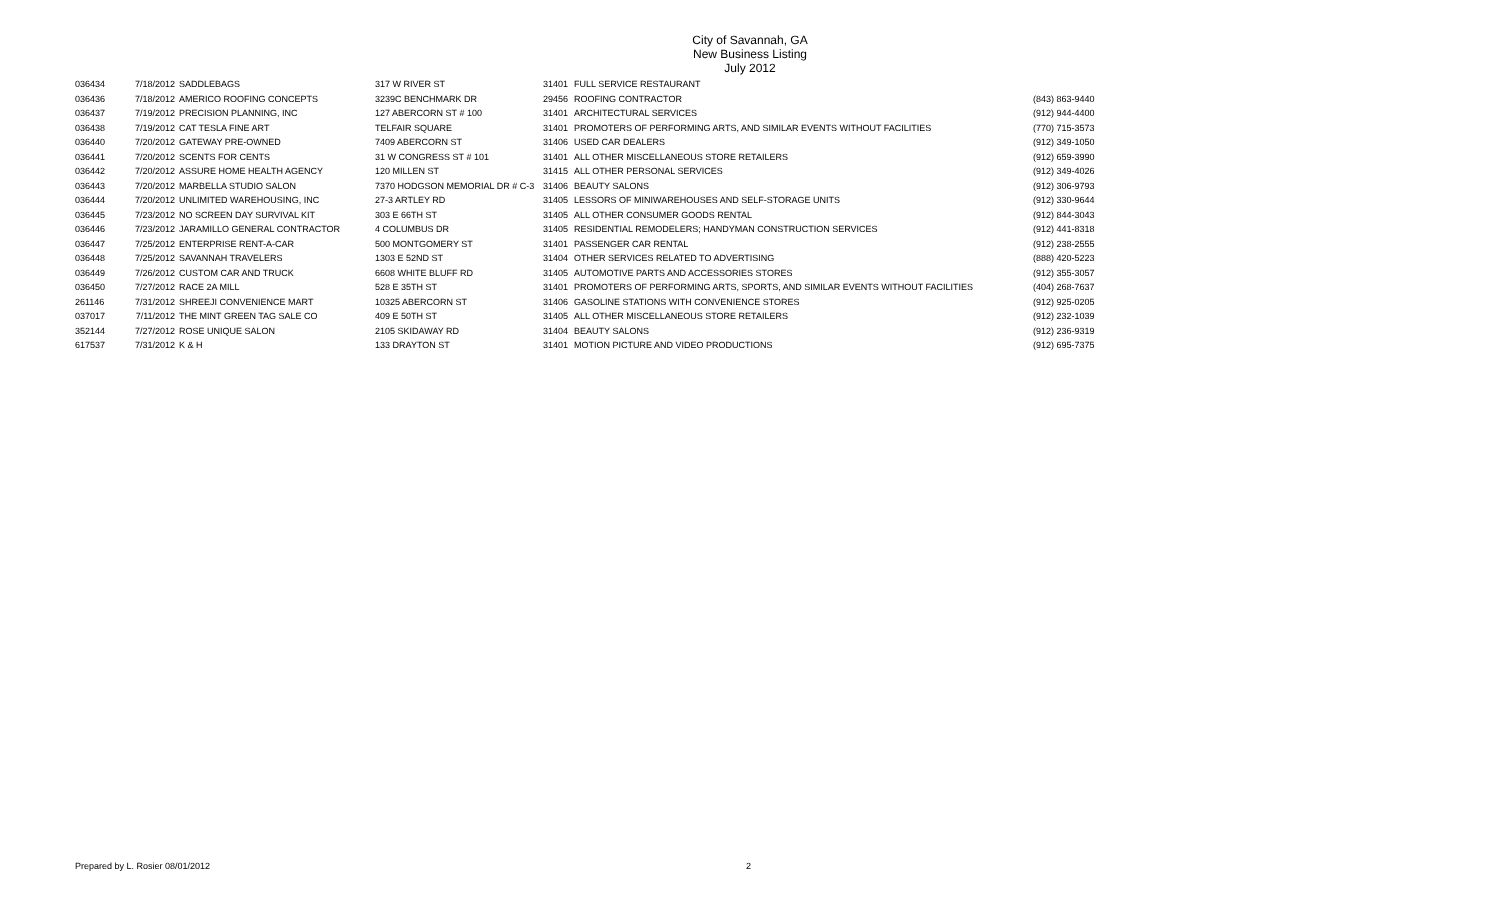City of Savannah, GA
New Business Listing
July 2012
| 036434 | 7/18/2012 | SADDLEBAGS | 317 W RIVER ST | 31401 | FULL SERVICE RESTAURANT | |
| 036436 | 7/18/2012 | AMERICO ROOFING CONCEPTS | 3239C BENCHMARK DR | 29456 | ROOFING CONTRACTOR | (843) 863-9440 |
| 036437 | 7/19/2012 | PRECISION PLANNING, INC | 127 ABERCORN ST # 100 | 31401 | ARCHITECTURAL SERVICES | (912) 944-4400 |
| 036438 | 7/19/2012 | CAT TESLA FINE ART | TELFAIR SQUARE | 31401 | PROMOTERS OF PERFORMING ARTS, AND SIMILAR EVENTS WITHOUT FACILITIES | (770) 715-3573 |
| 036440 | 7/20/2012 | GATEWAY PRE-OWNED | 7409 ABERCORN ST | 31406 | USED CAR DEALERS | (912) 349-1050 |
| 036441 | 7/20/2012 | SCENTS FOR CENTS | 31 W CONGRESS ST # 101 | 31401 | ALL OTHER MISCELLANEOUS STORE RETAILERS | (912) 659-3990 |
| 036442 | 7/20/2012 | ASSURE HOME HEALTH AGENCY | 120 MILLEN ST | 31415 | ALL OTHER PERSONAL SERVICES | (912) 349-4026 |
| 036443 | 7/20/2012 | MARBELLA STUDIO SALON | 7370 HODGSON MEMORIAL DR # C-3 | 31406 | BEAUTY SALONS | (912) 306-9793 |
| 036444 | 7/20/2012 | UNLIMITED WAREHOUSING, INC | 27-3 ARTLEY RD | 31405 | LESSORS OF MINIWAREHOUSES AND SELF-STORAGE UNITS | (912) 330-9644 |
| 036445 | 7/23/2012 | NO SCREEN DAY SURVIVAL KIT | 303 E 66TH ST | 31405 | ALL OTHER CONSUMER GOODS RENTAL | (912) 844-3043 |
| 036446 | 7/23/2012 | JARAMILLO GENERAL CONTRACTOR | 4 COLUMBUS DR | 31405 | RESIDENTIAL REMODELERS; HANDYMAN CONSTRUCTION SERVICES | (912) 441-8318 |
| 036447 | 7/25/2012 | ENTERPRISE RENT-A-CAR | 500 MONTGOMERY ST | 31401 | PASSENGER CAR RENTAL | (912) 238-2555 |
| 036448 | 7/25/2012 | SAVANNAH TRAVELERS | 1303 E 52ND ST | 31404 | OTHER SERVICES RELATED TO ADVERTISING | (888) 420-5223 |
| 036449 | 7/26/2012 | CUSTOM CAR AND TRUCK | 6608 WHITE BLUFF RD | 31405 | AUTOMOTIVE PARTS AND ACCESSORIES STORES | (912) 355-3057 |
| 036450 | 7/27/2012 | RACE 2A MILL | 528 E 35TH ST | 31401 | PROMOTERS OF PERFORMING ARTS, SPORTS, AND SIMILAR EVENTS WITHOUT FACILITIES | (404) 268-7637 |
| 261146 | 7/31/2012 | SHREEJI CONVENIENCE MART | 10325 ABERCORN ST | 31406 | GASOLINE STATIONS WITH CONVENIENCE STORES | (912) 925-0205 |
| 037017 | 7/11/2012 | THE MINT GREEN TAG SALE CO | 409 E 50TH ST | 31405 | ALL OTHER MISCELLANEOUS STORE RETAILERS | (912) 232-1039 |
| 352144 | 7/27/2012 | ROSE UNIQUE SALON | 2105 SKIDAWAY RD | 31404 | BEAUTY SALONS | (912) 236-9319 |
| 617537 | 7/31/2012 | K & H | 133 DRAYTON ST | 31401 | MOTION PICTURE AND VIDEO PRODUCTIONS | (912) 695-7375 |
Prepared by L. Rosier 08/01/2012 2